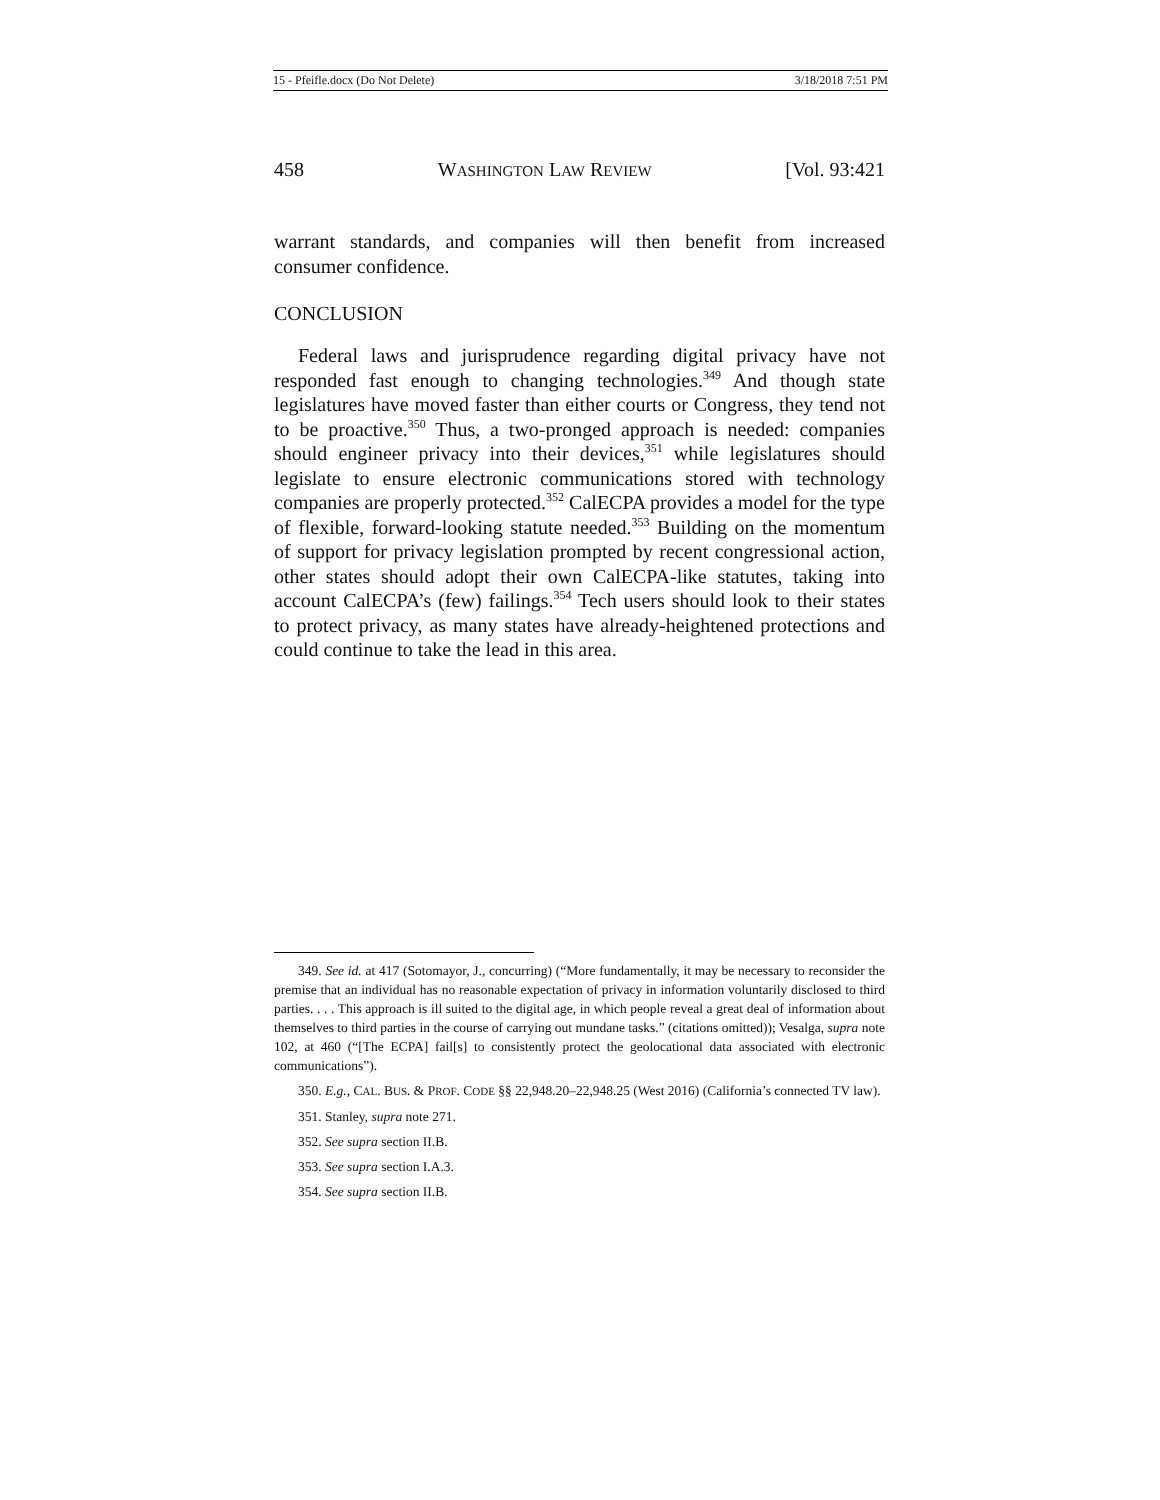15 - Pfeifle.docx (Do Not Delete) 3/18/2018 7:51 PM
458 WASHINGTON LAW REVIEW [Vol. 93:421
warrant standards, and companies will then benefit from increased consumer confidence.
CONCLUSION
Federal laws and jurisprudence regarding digital privacy have not responded fast enough to changing technologies.<sup>349</sup> And though state legislatures have moved faster than either courts or Congress, they tend not to be proactive.<sup>350</sup> Thus, a two-pronged approach is needed: companies should engineer privacy into their devices,<sup>351</sup> while legislatures should legislate to ensure electronic communications stored with technology companies are properly protected.<sup>352</sup> CalECPA provides a model for the type of flexible, forward-looking statute needed.<sup>353</sup> Building on the momentum of support for privacy legislation prompted by recent congressional action, other states should adopt their own CalECPA-like statutes, taking into account CalECPA’s (few) failings.<sup>354</sup> Tech users should look to their states to protect privacy, as many states have already-heightened protections and could continue to take the lead in this area.
349. See id. at 417 (Sotomayor, J., concurring) (“More fundamentally, it may be necessary to reconsider the premise that an individual has no reasonable expectation of privacy in information voluntarily disclosed to third parties. . . . This approach is ill suited to the digital age, in which people reveal a great deal of information about themselves to third parties in the course of carrying out mundane tasks.” (citations omitted)); Vesalga, supra note 102, at 460 (“[The ECPA] fail[s] to consistently protect the geolocational data associated with electronic communications”).
350. E.g., CAL. BUS. & PROF. CODE §§ 22,948.20–22,948.25 (West 2016) (California’s connected TV law).
351. Stanley, supra note 271.
352. See supra section II.B.
353. See supra section I.A.3.
354. See supra section II.B.